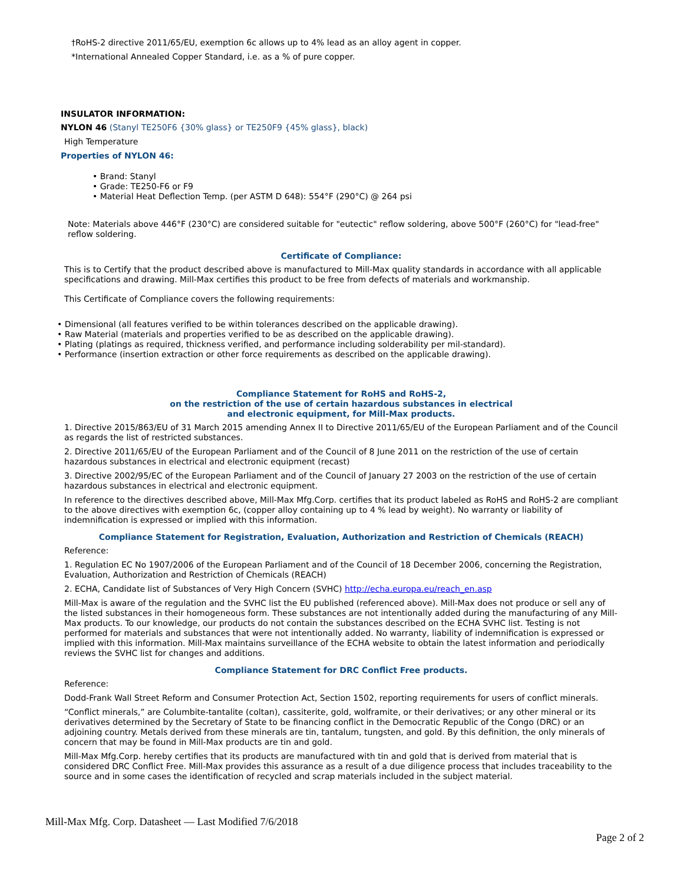†RoHS-2 directive 2011/65/EU, exemption 6c allows up to 4% lead as an alloy agent in copper.
*International Annealed Copper Standard, i.e. as a % of pure copper.
INSULATOR INFORMATION:
NYLON 46 (Stanyl TE250F6 {30% glass} or TE250F9 {45% glass}, black)
High Temperature
Properties of NYLON 46:
• Brand: Stanyl
• Grade: TE250-F6 or F9
• Material Heat Deflection Temp. (per ASTM D 648): 554°F (290°C) @ 264 psi
Note: Materials above 446°F (230°C) are considered suitable for "eutectic" reflow soldering, above 500°F (260°C) for "lead-free" reflow soldering.
Certificate of Compliance:
This is to Certify that the product described above is manufactured to Mill-Max quality standards in accordance with all applicable specifications and drawing. Mill-Max certifies this product to be free from defects of materials and workmanship.
This Certificate of Compliance covers the following requirements:
• Dimensional (all features verified to be within tolerances described on the applicable drawing).
• Raw Material (materials and properties verified to be as described on the applicable drawing).
• Plating (platings as required, thickness verified, and performance including solderability per mil-standard).
• Performance (insertion extraction or other force requirements as described on the applicable drawing).
Compliance Statement for RoHS and RoHS-2,
on the restriction of the use of certain hazardous substances in electrical
and electronic equipment, for Mill-Max products.
1. Directive 2015/863/EU of 31 March 2015 amending Annex II to Directive 2011/65/EU of the European Parliament and of the Council as regards the list of restricted substances.
2. Directive 2011/65/EU of the European Parliament and of the Council of 8 June 2011 on the restriction of the use of certain hazardous substances in electrical and electronic equipment (recast)
3. Directive 2002/95/EC of the European Parliament and of the Council of January 27 2003 on the restriction of the use of certain hazardous substances in electrical and electronic equipment.
In reference to the directives described above, Mill-Max Mfg.Corp. certifies that its product labeled as RoHS and RoHS-2 are compliant to the above directives with exemption 6c, (copper alloy containing up to 4 % lead by weight). No warranty or liability of indemnification is expressed or implied with this information.
Compliance Statement for Registration, Evaluation, Authorization and Restriction of Chemicals (REACH)
Reference:
1. Regulation EC No 1907/2006 of the European Parliament and of the Council of 18 December 2006, concerning the Registration, Evaluation, Authorization and Restriction of Chemicals (REACH)
2. ECHA, Candidate list of Substances of Very High Concern (SVHC) http://echa.europa.eu/reach_en.asp
Mill-Max is aware of the regulation and the SVHC list the EU published (referenced above). Mill-Max does not produce or sell any of the listed substances in their homogeneous form. These substances are not intentionally added during the manufacturing of any Mill-Max products. To our knowledge, our products do not contain the substances described on the ECHA SVHC list. Testing is not performed for materials and substances that were not intentionally added. No warranty, liability of indemnification is expressed or implied with this information. Mill-Max maintains surveillance of the ECHA website to obtain the latest information and periodically reviews the SVHC list for changes and additions.
Compliance Statement for DRC Conflict Free products.
Reference:
Dodd-Frank Wall Street Reform and Consumer Protection Act, Section 1502, reporting requirements for users of conflict minerals.
“Conflict minerals,” are Columbite-tantalite (coltan), cassiterite, gold, wolframite, or their derivatives; or any other mineral or its derivatives determined by the Secretary of State to be financing conflict in the Democratic Republic of the Congo (DRC) or an adjoining country. Metals derived from these minerals are tin, tantalum, tungsten, and gold. By this definition, the only minerals of concern that may be found in Mill-Max products are tin and gold.
Mill-Max Mfg.Corp. hereby certifies that its products are manufactured with tin and gold that is derived from material that is considered DRC Conflict Free. Mill-Max provides this assurance as a result of a due diligence process that includes traceability to the source and in some cases the identification of recycled and scrap materials included in the subject material.
Mill-Max Mfg. Corp. Datasheet — Last Modified 7/6/2018
Page 2 of 2